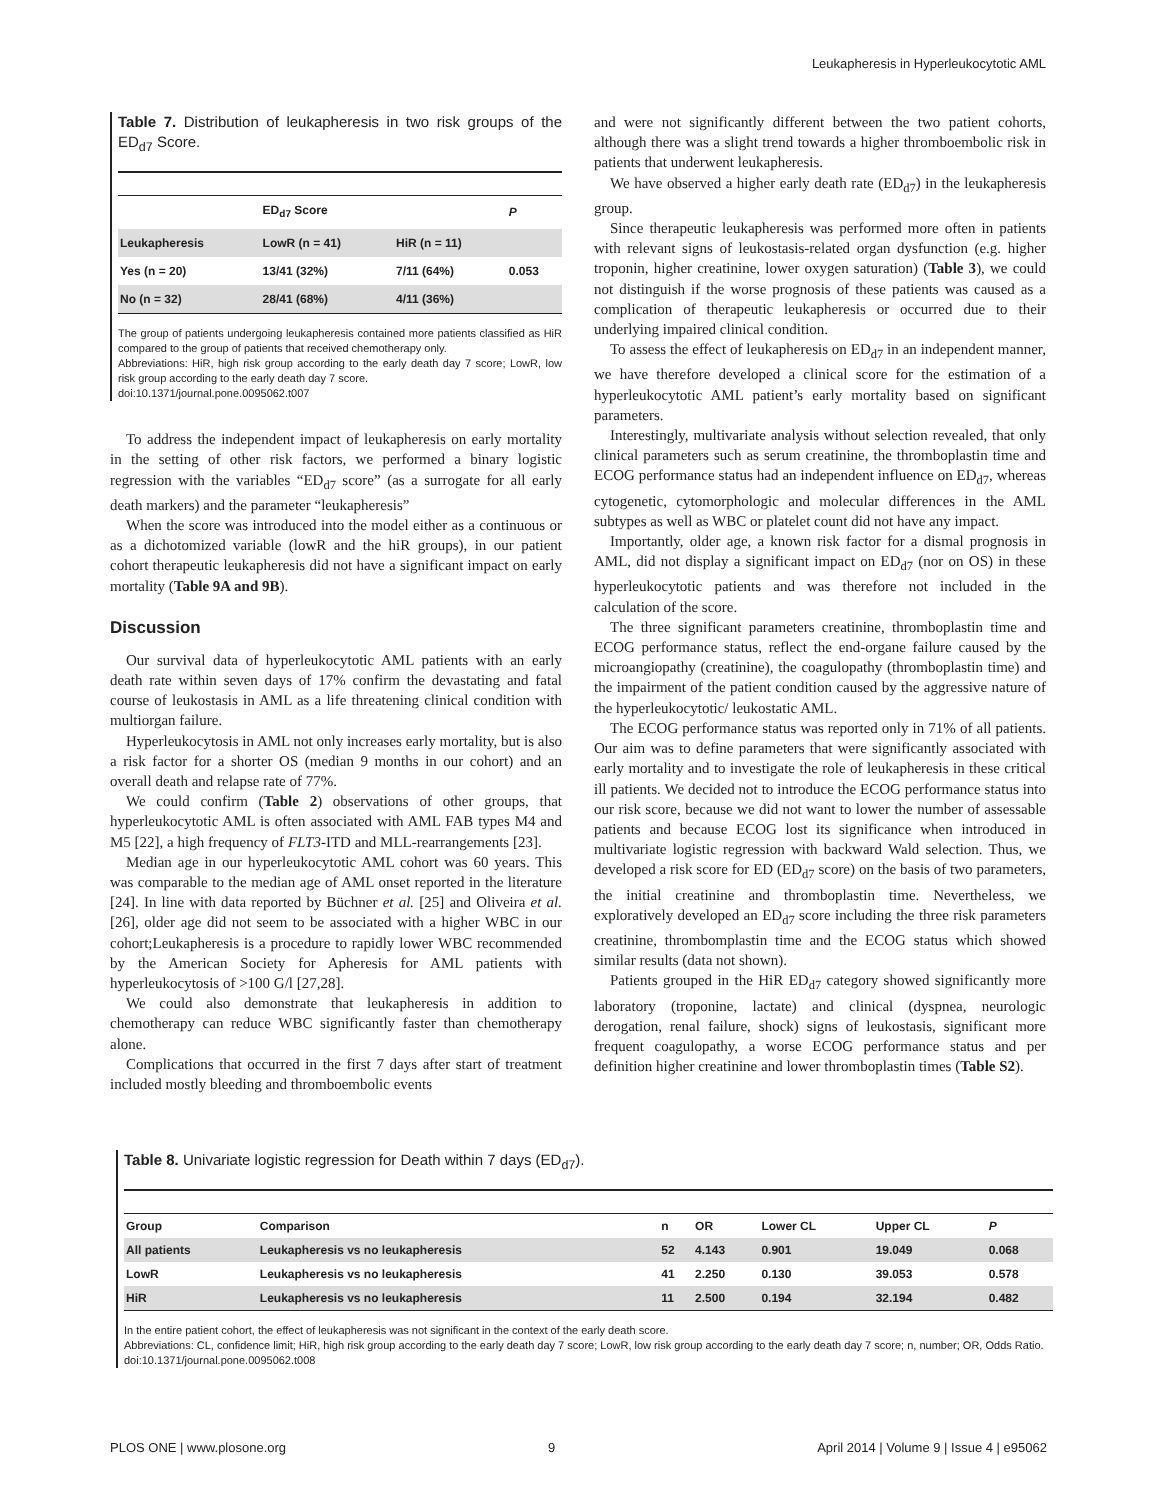Leukapheresis in Hyperleukocytotic AML
Table 7. Distribution of leukapheresis in two risk groups of the ED<sub>d7</sub> Score.
| | ED<sub>d7</sub> Score | | P |
| Leukapheresis | LowR (n = 41) | HiR (n = 11) | |
| Yes (n = 20) | 13/41 (32%) | 7/11 (64%) | 0.053 |
| No (n = 32) | 28/41 (68%) | 4/11 (36%) | |
The group of patients undergoing leukapheresis contained more patients classified as HiR compared to the group of patients that received chemotherapy only.
Abbreviations: HiR, high risk group according to the early death day 7 score; LowR, low risk group according to the early death day 7 score.
doi:10.1371/journal.pone.0095062.t007
To address the independent impact of leukapheresis on early mortality in the setting of other risk factors, we performed a binary logistic regression with the variables “ED<sub>d7</sub> score” (as a surrogate for all early death markers) and the parameter “leukapheresis”
When the score was introduced into the model either as a continuous or as a dichotomized variable (lowR and the hiR groups), in our patient cohort therapeutic leukapheresis did not have a significant impact on early mortality (Table 9A and 9B).
Discussion
Our survival data of hyperleukocytotic AML patients with an early death rate within seven days of 17% confirm the devastating and fatal course of leukostasis in AML as a life threatening clinical condition with multiorgan failure.
Hyperleukocytosis in AML not only increases early mortality, but is also a risk factor for a shorter OS (median 9 months in our cohort) and an overall death and relapse rate of 77%.
We could confirm (Table 2) observations of other groups, that hyperleukocytotic AML is often associated with AML FAB types M4 and M5 [22], a high frequency of FLT3-ITD and MLL-rearrangements [23].
Median age in our hyperleukocytotic AML cohort was 60 years. This was comparable to the median age of AML onset reported in the literature [24]. In line with data reported by Büchner et al. [25] and Oliveira et al. [26], older age did not seem to be associated with a higher WBC in our cohort;Leukapheresis is a procedure to rapidly lower WBC recommended by the American Society for Apheresis for AML patients with hyperleukocytosis of >100 G/l [27,28].
We could also demonstrate that leukapheresis in addition to chemotherapy can reduce WBC significantly faster than chemotherapy alone.
Complications that occurred in the first 7 days after start of treatment included mostly bleeding and thromboembolic events
and were not significantly different between the two patient cohorts, although there was a slight trend towards a higher thromboembolic risk in patients that underwent leukapheresis.
We have observed a higher early death rate (ED<sub>d7</sub>) in the leukapheresis group.
Since therapeutic leukapheresis was performed more often in patients with relevant signs of leukostasis-related organ dysfunction (e.g. higher troponin, higher creatinine, lower oxygen saturation) (Table 3), we could not distinguish if the worse prognosis of these patients was caused as a complication of therapeutic leukapheresis or occurred due to their underlying impaired clinical condition.
To assess the effect of leukapheresis on ED<sub>d7</sub> in an independent manner, we have therefore developed a clinical score for the estimation of a hyperleukocytotic AML patient’s early mortality based on significant parameters.
Interestingly, multivariate analysis without selection revealed, that only clinical parameters such as serum creatinine, the thromboplastin time and ECOG performance status had an independent influence on ED<sub>d7</sub>, whereas cytogenetic, cytomorphologic and molecular differences in the AML subtypes as well as WBC or platelet count did not have any impact.
Importantly, older age, a known risk factor for a dismal prognosis in AML, did not display a significant impact on ED<sub>d7</sub> (nor on OS) in these hyperleukocytotic patients and was therefore not included in the calculation of the score.
The three significant parameters creatinine, thromboplastin time and ECOG performance status, reflect the end-organe failure caused by the microangiopathy (creatinine), the coagulopathy (thromboplastin time) and the impairment of the patient condition caused by the aggressive nature of the hyperleukocytotic/ leukostatic AML.
The ECOG performance status was reported only in 71% of all patients. Our aim was to define parameters that were significantly associated with early mortality and to investigate the role of leukapheresis in these critical ill patients. We decided not to introduce the ECOG performance status into our risk score, because we did not want to lower the number of assessable patients and because ECOG lost its significance when introduced in multivariate logistic regression with backward Wald selection. Thus, we developed a risk score for ED (ED<sub>d7</sub> score) on the basis of two parameters, the initial creatinine and thromboplastin time. Nevertheless, we exploratively developed an ED<sub>d7</sub> score including the three risk parameters creatinine, thrombomplastin time and the ECOG status which showed similar results (data not shown).
Patients grouped in the HiR ED<sub>d7</sub> category showed significantly more laboratory (troponine, lactate) and clinical (dyspnea, neurologic derogation, renal failure, shock) signs of leukostasis, significant more frequent coagulopathy, a worse ECOG performance status and per definition higher creatinine and lower thromboplastin times (Table S2).
Table 8. Univariate logistic regression for Death within 7 days (ED<sub>d7</sub>).
| Group | Comparison | n | OR | Lower CL | Upper CL | P |
| All patients | Leukapheresis vs no leukapheresis | 52 | 4.143 | 0.901 | 19.049 | 0.068 |
| LowR | Leukapheresis vs no leukapheresis | 41 | 2.250 | 0.130 | 39.053 | 0.578 |
| HiR | Leukapheresis vs no leukapheresis | 11 | 2.500 | 0.194 | 32.194 | 0.482 |
In the entire patient cohort, the effect of leukapheresis was not significant in the context of the early death score.
Abbreviations: CL, confidence limit; HiR, high risk group according to the early death day 7 score; LowR, low risk group according to the early death day 7 score; n, number; OR, Odds Ratio.
doi:10.1371/journal.pone.0095062.t008
PLOS ONE | www.plosone.org 9 April 2014 | Volume 9 | Issue 4 | e95062